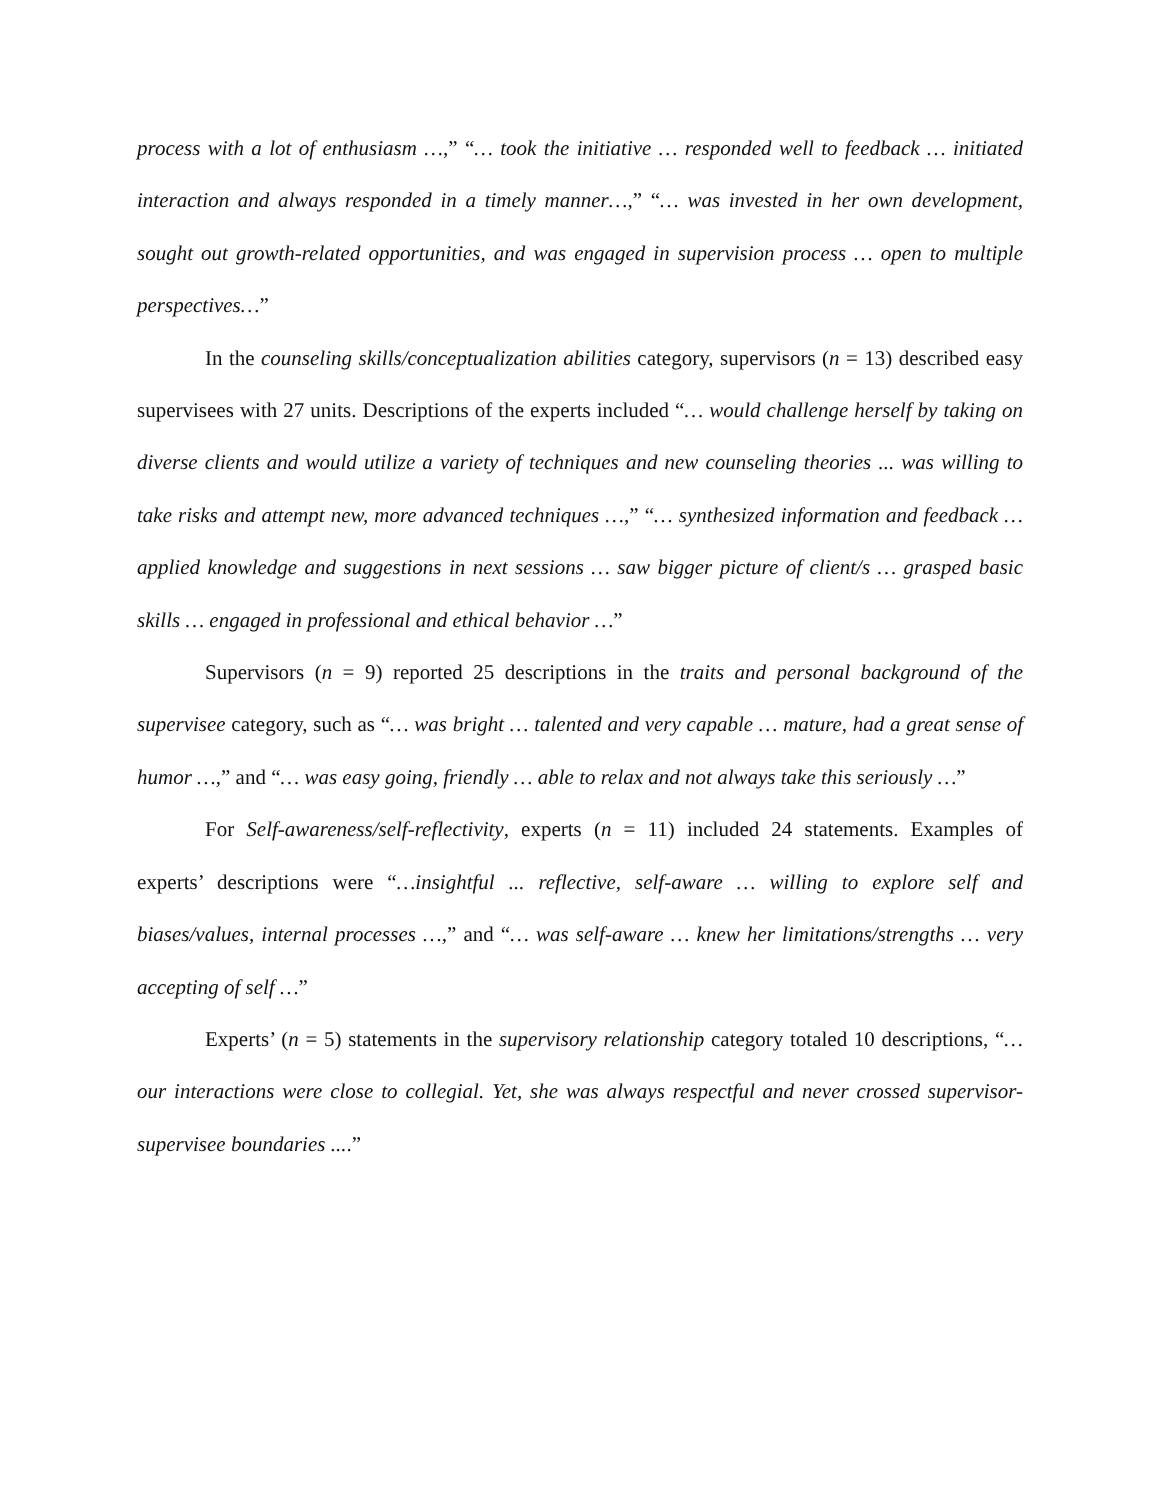process with a lot of enthusiasm …,” “… took the initiative … responded well to feedback … initiated interaction and always responded in a timely manner…,” “… was invested in her own development, sought out growth-related opportunities, and was engaged in supervision process … open to multiple perspectives…”
In the counseling skills/conceptualization abilities category, supervisors (n = 13) described easy supervisees with 27 units. Descriptions of the experts included “… would challenge herself by taking on diverse clients and would utilize a variety of techniques and new counseling theories ... was willing to take risks and attempt new, more advanced techniques …,” “… synthesized information and feedback … applied knowledge and suggestions in next sessions … saw bigger picture of client/s … grasped basic skills … engaged in professional and ethical behavior …”
Supervisors (n = 9) reported 25 descriptions in the traits and personal background of the supervisee category, such as “… was bright … talented and very capable … mature, had a great sense of humor …,” and “… was easy going, friendly … able to relax and not always take this seriously …”
For Self-awareness/self-reflectivity, experts (n = 11) included 24 statements. Examples of experts’ descriptions were “…insightful ... reflective, self-aware … willing to explore self and biases/values, internal processes …,” and “… was self-aware … knew her limitations/strengths … very accepting of self …”
Experts’ (n = 5) statements in the supervisory relationship category totaled 10 descriptions, “… our interactions were close to collegial. Yet, she was always respectful and never crossed supervisor-supervisee boundaries ....”